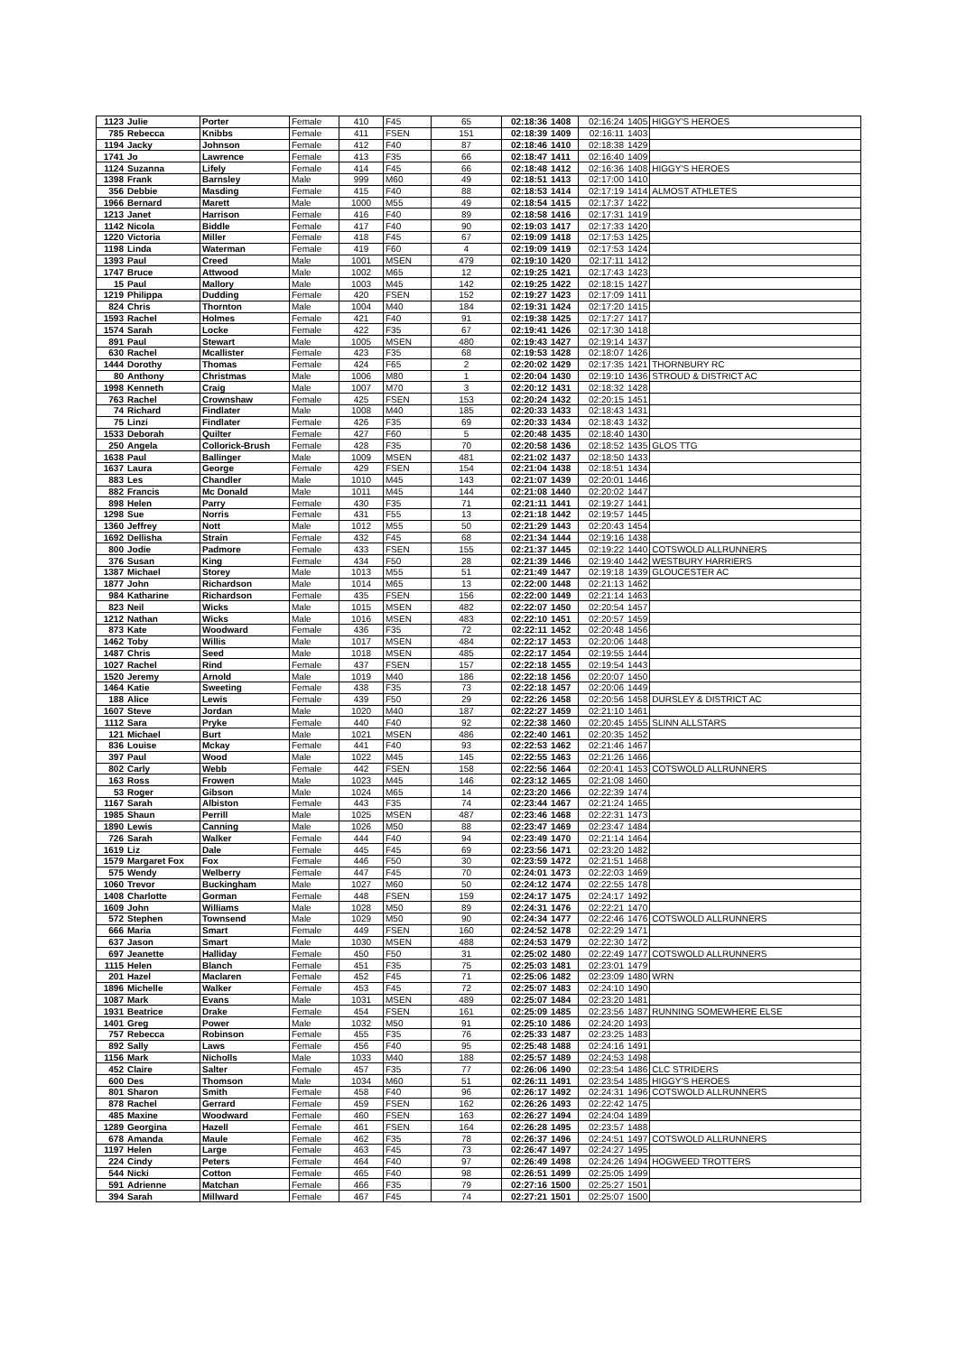| 1123 | Julie | Porter | Female | 410 | F45 | 65 | 02:18:36 | 1408 | 02:16:24 | 1405 | HIGGY'S HEROES |
| 785 | Rebecca | Knibbs | Female | 411 | FSEN | 151 | 02:18:39 | 1409 | 02:16:11 | 1403 | |
| 1194 | Jacky | Johnson | Female | 412 | F40 | 87 | 02:18:46 | 1410 | 02:18:38 | 1429 | |
| 1741 | Jo | Lawrence | Female | 413 | F35 | 66 | 02:18:47 | 1411 | 02:16:40 | 1409 | |
| 1124 | Suzanna | Lifely | Female | 414 | F45 | 66 | 02:18:48 | 1412 | 02:16:36 | 1408 | HIGGY'S HEROES |
| 1398 | Frank | Barnsley | Male | 999 | M60 | 49 | 02:18:51 | 1413 | 02:17:00 | 1410 | |
| 356 | Debbie | Masding | Female | 415 | F40 | 88 | 02:18:53 | 1414 | 02:17:19 | 1414 | ALMOST ATHLETES |
| 1966 | Bernard | Marett | Male | 1000 | M55 | 49 | 02:18:54 | 1415 | 02:17:37 | 1422 | |
| 1213 | Janet | Harrison | Female | 416 | F40 | 89 | 02:18:58 | 1416 | 02:17:31 | 1419 | |
| 1142 | Nicola | Biddle | Female | 417 | F40 | 90 | 02:19:03 | 1417 | 02:17:33 | 1420 | |
| 1220 | Victoria | Miller | Female | 418 | F45 | 67 | 02:19:09 | 1418 | 02:17:53 | 1425 | |
| 1198 | Linda | Waterman | Female | 419 | F60 | 4 | 02:19:09 | 1419 | 02:17:53 | 1424 | |
| 1393 | Paul | Creed | Male | 1001 | MSEN | 479 | 02:19:10 | 1420 | 02:17:11 | 1412 | |
| 1747 | Bruce | Attwood | Male | 1002 | M65 | 12 | 02:19:25 | 1421 | 02:17:43 | 1423 | |
| 15 | Paul | Mallory | Male | 1003 | M45 | 142 | 02:19:25 | 1422 | 02:18:15 | 1427 | |
| 1219 | Philippa | Dudding | Female | 420 | FSEN | 152 | 02:19:27 | 1423 | 02:17:09 | 1411 | |
| 824 | Chris | Thornton | Male | 1004 | M40 | 184 | 02:19:31 | 1424 | 02:17:20 | 1415 | |
| 1593 | Rachel | Holmes | Female | 421 | F40 | 91 | 02:19:38 | 1425 | 02:17:27 | 1417 | |
| 1574 | Sarah | Locke | Female | 422 | F35 | 67 | 02:19:41 | 1426 | 02:17:30 | 1418 | |
| 891 | Paul | Stewart | Male | 1005 | MSEN | 480 | 02:19:43 | 1427 | 02:19:14 | 1437 | |
| 630 | Rachel | Mcallister | Female | 423 | F35 | 68 | 02:19:53 | 1428 | 02:18:07 | 1426 | |
| 1444 | Dorothy | Thomas | Female | 424 | F65 | 2 | 02:20:02 | 1429 | 02:17:35 | 1421 | THORNBURY RC |
| 80 | Anthony | Christmas | Male | 1006 | M80 | 1 | 02:20:04 | 1430 | 02:19:10 | 1436 | STROUD & DISTRICT AC |
| 1998 | Kenneth | Craig | Male | 1007 | M70 | 3 | 02:20:12 | 1431 | 02:18:32 | 1428 | |
| 763 | Rachel | Crownshaw | Female | 425 | FSEN | 153 | 02:20:24 | 1432 | 02:20:15 | 1451 | |
| 74 | Richard | Findlater | Male | 1008 | M40 | 185 | 02:20:33 | 1433 | 02:18:43 | 1431 | |
| 75 | Linzi | Findlater | Female | 426 | F35 | 69 | 02:20:33 | 1434 | 02:18:43 | 1432 | |
| 1533 | Deborah | Quilter | Female | 427 | F60 | 5 | 02:20:48 | 1435 | 02:18:40 | 1430 | |
| 250 | Angela | Collorick-Brush | Female | 428 | F35 | 70 | 02:20:58 | 1436 | 02:18:52 | 1435 | GLOS TTG |
| 1638 | Paul | Ballinger | Male | 1009 | MSEN | 481 | 02:21:02 | 1437 | 02:18:50 | 1433 | |
| 1637 | Laura | George | Female | 429 | FSEN | 154 | 02:21:04 | 1438 | 02:18:51 | 1434 | |
| 883 | Les | Chandler | Male | 1010 | M45 | 143 | 02:21:07 | 1439 | 02:20:01 | 1446 | |
| 882 | Francis | Mc Donald | Male | 1011 | M45 | 144 | 02:21:08 | 1440 | 02:20:02 | 1447 | |
| 898 | Helen | Parry | Female | 430 | F35 | 71 | 02:21:11 | 1441 | 02:19:27 | 1441 | |
| 1298 | Sue | Norris | Female | 431 | F55 | 13 | 02:21:18 | 1442 | 02:19:57 | 1445 | |
| 1360 | Jeffrey | Nott | Male | 1012 | M55 | 50 | 02:21:29 | 1443 | 02:20:43 | 1454 | |
| 1692 | Dellisha | Strain | Female | 432 | F45 | 68 | 02:21:34 | 1444 | 02:19:16 | 1438 | |
| 800 | Jodie | Padmore | Female | 433 | FSEN | 155 | 02:21:37 | 1445 | 02:19:22 | 1440 | COTSWOLD ALLRUNNERS |
| 376 | Susan | King | Female | 434 | F50 | 28 | 02:21:39 | 1446 | 02:19:40 | 1442 | WESTBURY HARRIERS |
| 1387 | Michael | Storey | Male | 1013 | M55 | 51 | 02:21:49 | 1447 | 02:19:18 | 1439 | GLOUCESTER AC |
| 1877 | John | Richardson | Male | 1014 | M65 | 13 | 02:22:00 | 1448 | 02:21:13 | 1462 | |
| 984 | Katharine | Richardson | Female | 435 | FSEN | 156 | 02:22:00 | 1449 | 02:21:14 | 1463 | |
| 823 | Neil | Wicks | Male | 1015 | MSEN | 482 | 02:22:07 | 1450 | 02:20:54 | 1457 | |
| 1212 | Nathan | Wicks | Male | 1016 | MSEN | 483 | 02:22:10 | 1451 | 02:20:57 | 1459 | |
| 873 | Kate | Woodward | Female | 436 | F35 | 72 | 02:22:11 | 1452 | 02:20:48 | 1456 | |
| 1462 | Toby | Willis | Male | 1017 | MSEN | 484 | 02:22:17 | 1453 | 02:20:06 | 1448 | |
| 1487 | Chris | Seed | Male | 1018 | MSEN | 485 | 02:22:17 | 1454 | 02:19:55 | 1444 | |
| 1027 | Rachel | Rind | Female | 437 | FSEN | 157 | 02:22:18 | 1455 | 02:19:54 | 1443 | |
| 1520 | Jeremy | Arnold | Male | 1019 | M40 | 186 | 02:22:18 | 1456 | 02:20:07 | 1450 | |
| 1464 | Katie | Sweeting | Female | 438 | F35 | 73 | 02:22:18 | 1457 | 02:20:06 | 1449 | |
| 188 | Alice | Lewis | Female | 439 | F50 | 29 | 02:22:26 | 1458 | 02:20:56 | 1458 | DURSLEY & DISTRICT AC |
| 1607 | Steve | Jordan | Male | 1020 | M40 | 187 | 02:22:27 | 1459 | 02:21:10 | 1461 | |
| 1112 | Sara | Pryke | Female | 440 | F40 | 92 | 02:22:38 | 1460 | 02:20:45 | 1455 | SLINN ALLSTARS |
| 121 | Michael | Burt | Male | 1021 | MSEN | 486 | 02:22:40 | 1461 | 02:20:35 | 1452 | |
| 836 | Louise | Mckay | Female | 441 | F40 | 93 | 02:22:53 | 1462 | 02:21:46 | 1467 | |
| 397 | Paul | Wood | Male | 1022 | M45 | 145 | 02:22:55 | 1463 | 02:21:26 | 1466 | |
| 802 | Carly | Webb | Female | 442 | FSEN | 158 | 02:22:56 | 1464 | 02:20:41 | 1453 | COTSWOLD ALLRUNNERS |
| 163 | Ross | Frowen | Male | 1023 | M45 | 146 | 02:23:12 | 1465 | 02:21:08 | 1460 | |
| 53 | Roger | Gibson | Male | 1024 | M65 | 14 | 02:23:20 | 1466 | 02:22:39 | 1474 | |
| 1167 | Sarah | Albiston | Female | 443 | F35 | 74 | 02:23:44 | 1467 | 02:21:24 | 1465 | |
| 1985 | Shaun | Perrill | Male | 1025 | MSEN | 487 | 02:23:46 | 1468 | 02:22:31 | 1473 | |
| 1890 | Lewis | Canning | Male | 1026 | M50 | 88 | 02:23:47 | 1469 | 02:23:47 | 1484 | |
| 726 | Sarah | Walker | Female | 444 | F40 | 94 | 02:23:49 | 1470 | 02:21:14 | 1464 | |
| 1619 | Liz | Dale | Female | 445 | F45 | 69 | 02:23:56 | 1471 | 02:23:20 | 1482 | |
| 1579 | Margaret Fox | Fox | Female | 446 | F50 | 30 | 02:23:59 | 1472 | 02:21:51 | 1468 | |
| 575 | Wendy | Welberry | Female | 447 | F45 | 70 | 02:24:01 | 1473 | 02:22:03 | 1469 | |
| 1060 | Trevor | Buckingham | Male | 1027 | M60 | 50 | 02:24:12 | 1474 | 02:22:55 | 1478 | |
| 1408 | Charlotte | Gorman | Female | 448 | FSEN | 159 | 02:24:17 | 1475 | 02:24:17 | 1492 | |
| 1609 | John | Williams | Male | 1028 | M50 | 89 | 02:24:31 | 1476 | 02:22:21 | 1470 | |
| 572 | Stephen | Townsend | Male | 1029 | M50 | 90 | 02:24:34 | 1477 | 02:22:46 | 1476 | COTSWOLD ALLRUNNERS |
| 666 | Maria | Smart | Female | 449 | FSEN | 160 | 02:24:52 | 1478 | 02:22:29 | 1471 | |
| 637 | Jason | Smart | Male | 1030 | MSEN | 488 | 02:24:53 | 1479 | 02:22:30 | 1472 | |
| 697 | Jeanette | Halliday | Female | 450 | F50 | 31 | 02:25:02 | 1480 | 02:22:49 | 1477 | COTSWOLD ALLRUNNERS |
| 1115 | Helen | Blanch | Female | 451 | F35 | 75 | 02:25:03 | 1481 | 02:23:01 | 1479 | |
| 201 | Hazel | Maclaren | Female | 452 | F45 | 71 | 02:25:06 | 1482 | 02:23:09 | 1480 | WRN |
| 1896 | Michelle | Walker | Female | 453 | F45 | 72 | 02:25:07 | 1483 | 02:24:10 | 1490 | |
| 1087 | Mark | Evans | Male | 1031 | MSEN | 489 | 02:25:07 | 1484 | 02:23:20 | 1481 | |
| 1931 | Beatrice | Drake | Female | 454 | FSEN | 161 | 02:25:09 | 1485 | 02:23:56 | 1487 | RUNNING SOMEWHERE ELSE |
| 1401 | Greg | Power | Male | 1032 | M50 | 91 | 02:25:10 | 1486 | 02:24:20 | 1493 | |
| 757 | Rebecca | Robinson | Female | 455 | F35 | 76 | 02:25:33 | 1487 | 02:23:25 | 1483 | |
| 892 | Sally | Laws | Female | 456 | F40 | 95 | 02:25:48 | 1488 | 02:24:16 | 1491 | |
| 1156 | Mark | Nicholls | Male | 1033 | M40 | 188 | 02:25:57 | 1489 | 02:24:53 | 1498 | |
| 452 | Claire | Salter | Female | 457 | F35 | 77 | 02:26:06 | 1490 | 02:23:54 | 1486 | CLC STRIDERS |
| 600 | Des | Thomson | Male | 1034 | M60 | 51 | 02:26:11 | 1491 | 02:23:54 | 1485 | HIGGY'S HEROES |
| 801 | Sharon | Smith | Female | 458 | F40 | 96 | 02:26:17 | 1492 | 02:24:31 | 1496 | COTSWOLD ALLRUNNERS |
| 878 | Rachel | Gerrard | Female | 459 | FSEN | 162 | 02:26:26 | 1493 | 02:22:42 | 1475 | |
| 485 | Maxine | Woodward | Female | 460 | FSEN | 163 | 02:26:27 | 1494 | 02:24:04 | 1489 | |
| 1289 | Georgina | Hazell | Female | 461 | FSEN | 164 | 02:26:28 | 1495 | 02:23:57 | 1488 | |
| 678 | Amanda | Maule | Female | 462 | F35 | 78 | 02:26:37 | 1496 | 02:24:51 | 1497 | COTSWOLD ALLRUNNERS |
| 1197 | Helen | Large | Female | 463 | F45 | 73 | 02:26:47 | 1497 | 02:24:27 | 1495 | |
| 224 | Cindy | Peters | Female | 464 | F40 | 97 | 02:26:49 | 1498 | 02:24:26 | 1494 | HOGWEED TROTTERS |
| 544 | Nicki | Cotton | Female | 465 | F40 | 98 | 02:26:51 | 1499 | 02:25:05 | 1499 | |
| 591 | Adrienne | Matchan | Female | 466 | F35 | 79 | 02:27:16 | 1500 | 02:25:27 | 1501 | |
| 394 | Sarah | Millward | Female | 467 | F45 | 74 | 02:27:21 | 1501 | 02:25:07 | 1500 | |